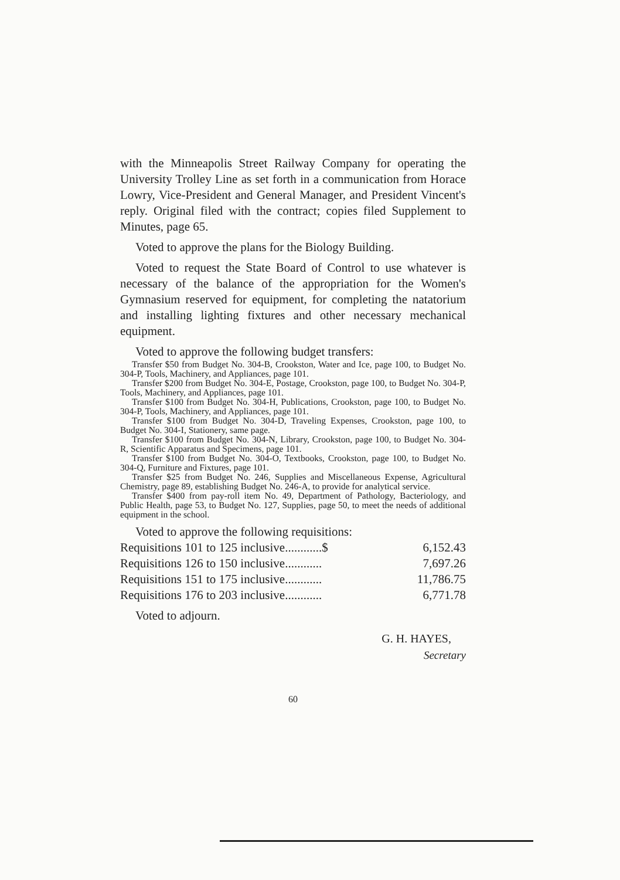with the Minneapolis Street Railway Company for operating the University Trolley Line as set forth in a communication from Horace Lowry, Vice-President and General Manager, and President Vincent's reply. Original filed with the contract; copies filed Supplement to Minutes, page 65.
Voted to approve the plans for the Biology Building.
Voted to request the State Board of Control to use whatever is necessary of the balance of the appropriation for the Women's Gymnasium reserved for equipment, for completing the natatorium and installing lighting fixtures and other necessary mechanical equipment.
Voted to approve the following budget transfers:
Transfer $50 from Budget No. 304-B, Crookston, Water and Ice, page 100, to Budget No. 304-P, Tools, Machinery, and Appliances, page 101.
Transfer $200 from Budget No. 304-E, Postage, Crookston, page 100, to Budget No. 304-P, Tools, Machinery, and Appliances, page 101.
Transfer $100 from Budget No. 304-H, Publications, Crookston, page 100, to Budget No. 304-P, Tools, Machinery, and Appliances, page 101.
Transfer $100 from Budget No. 304-D, Traveling Expenses, Crookston, page 100, to Budget No. 304-I, Stationery, same page.
Transfer $100 from Budget No. 304-N, Library, Crookston, page 100, to Budget No. 304-R, Scientific Apparatus and Specimens, page 101.
Transfer $100 from Budget No. 304-O, Textbooks, Crookston, page 100, to Budget No. 304-Q, Furniture and Fixtures, page 101.
Transfer $25 from Budget No. 246, Supplies and Miscellaneous Expense, Agricultural Chemistry, page 89, establishing Budget No. 246-A, to provide for analytical service.
Transfer $400 from pay-roll item No. 49, Department of Pathology, Bacteriology, and Public Health, page 53, to Budget No. 127, Supplies, page 50, to meet the needs of additional equipment in the school.
Voted to approve the following requisitions:
| Requisitions 101 to 125 inclusive............$ | 6,152.43 |
| Requisitions 126 to 150 inclusive............ | 7,697.26 |
| Requisitions 151 to 175 inclusive............ | 11,786.75 |
| Requisitions 176 to 203 inclusive............ | 6,771.78 |
Voted to adjourn.
G. H. HAYES,
Secretary
60